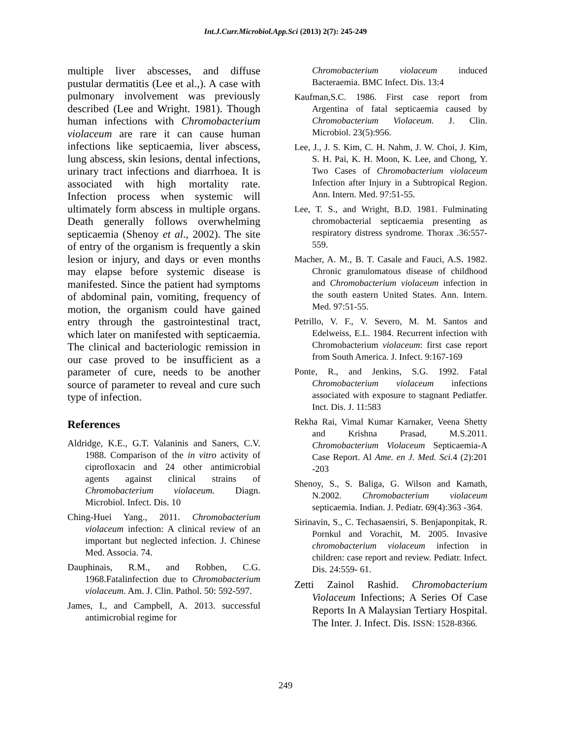Int.J.Curr.Microbiol.App.Sci (2013) 2(7): 245-249
multiple liver abscesses, and diffuse pustular dermatitis (Lee et al.,). A case with pulmonary involvement was previously described (Lee and Wright. 1981). Though human infections with Chromobacterium violaceum are rare it can cause human infections like septicaemia, liver abscess, lung abscess, skin lesions, dental infections, urinary tract infections and diarrhoea. It is associated with high mortality rate. Infection process when systemic will ultimately form abscess in multiple organs. Death generally follows overwhelming septicaemia (Shenoy et al., 2002). The site of entry of the organism is frequently a skin lesion or injury, and days or even months may elapse before systemic disease is manifested. Since the patient had symptoms of abdominal pain, vomiting, frequency of motion, the organism could have gained entry through the gastrointestinal tract, which later on manifested with septicaemia. The clinical and bacteriologic remission in our case proved to be insufficient as a parameter of cure, needs to be another source of parameter to reveal and cure such type of infection.
References
Aldridge, K.E., G.T. Valaninis and Saners, C.V. 1988. Comparison of the in vitro activity of ciprofloxacin and 24 other antimicrobial agents against clinical strains of Chromobacterium violaceum. Diagn. Microbiol. Infect. Dis. 10
Ching-Huei Yang., 2011. Chromobacterium violaceum infection: A clinical review of an important but neglected infection. J. Chinese Med. Associa. 74.
Dauphinais, R.M., and Robben, C.G. 1968.Fatalinfection due to Chromobacterium violaceum. Am. J. Clin. Pathol. 50: 592-597.
James, I., and Campbell, A. 2013. successful antimicrobial regime for
Chromobacterium violaceum induced Bacteraemia. BMC Infect. Dis. 13:4
Kaufman,S.C. 1986. First case report from Argentina of fatal septicaemia caused by Chromobacterium Violaceum. J. Clin. Microbiol. 23(5):956.
Lee, J., J. S. Kim, C. H. Nahm, J. W. Choi, J. Kim, S. H. Pai, K. H. Moon, K. Lee, and Chong, Y. Two Cases of Chromobacterium violaceum Infection after Injury in a Subtropical Region. Ann. Intern. Med. 97:51-55.
Lee, T. S., and Wright, B.D. 1981. Fulminating chromobacterial septicaemia presenting as respiratory distress syndrome. Thorax .36:557-559.
Macher, A. M., B. T. Casale and Fauci, A.S. 1982. Chronic granulomatous disease of childhood and Chromobacterium violaceum infection in the south eastern United States. Ann. Intern. Med. 97:51-55.
Petrillo, V. F., V. Severo, M. M. Santos and Edelweiss, E.L. 1984. Recurrent infection with Chromobacterium violaceum: first case report from South America. J. Infect. 9:167-169
Ponte, R., and Jenkins, S.G. 1992. Fatal Chromobacterium violaceum infections associated with exposure to stagnant Pediatfer. Inct. Dis. J. 11:583
Rekha Rai, Vimal Kumar Karnaker, Veena Shetty and Krishna Prasad, M.S.2011. Chromobacterium Violaceum Septicaemia-A Case Report. Al Ame. en J. Med. Sci. 4 (2):201 -203
Shenoy, S., S. Baliga, G. Wilson and Kamath, N.2002. Chromobacterium violaceum septicaemia. Indian. J. Pediatr. 69(4):363 -364.
Sirinavin, S., C. Techasaensiri, S. Benjaponpitak, R. Pornkul and Vorachit, M. 2005. Invasive chromobacterium violaceum infection in children: case report and review. Pediatr. Infect. Dis. 24:559- 61.
Zetti Zainol Rashid. Chromobacterium Violaceum Infections; A Series Of Case Reports In A Malaysian Tertiary Hospital. The Inter. J. Infect. Dis. ISSN: 1528-8366.
249